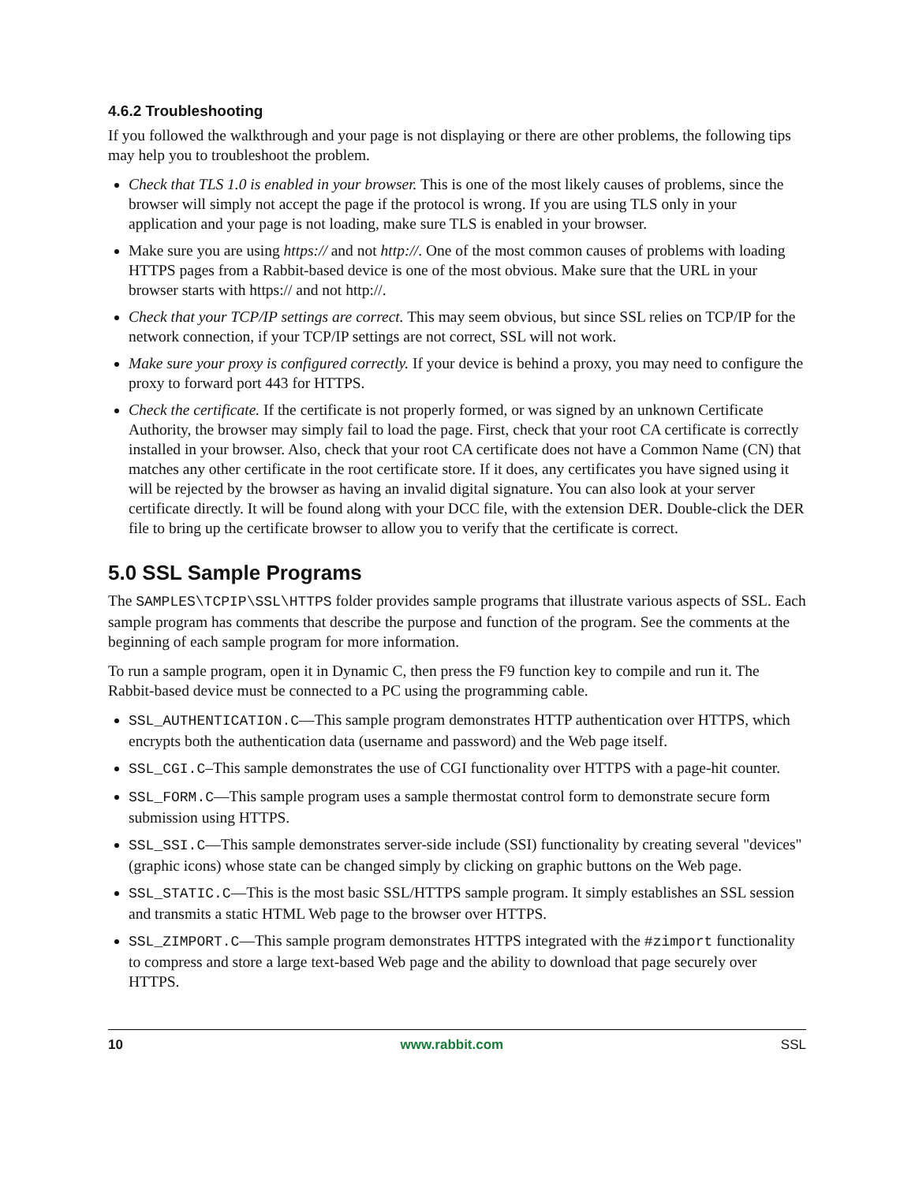4.6.2 Troubleshooting
If you followed the walkthrough and your page is not displaying or there are other problems, the following tips may help you to troubleshoot the problem.
Check that TLS 1.0 is enabled in your browser. This is one of the most likely causes of problems, since the browser will simply not accept the page if the protocol is wrong. If you are using TLS only in your application and your page is not loading, make sure TLS is enabled in your browser.
Make sure you are using https:// and not http://. One of the most common causes of problems with loading HTTPS pages from a Rabbit-based device is one of the most obvious. Make sure that the URL in your browser starts with https:// and not http://.
Check that your TCP/IP settings are correct. This may seem obvious, but since SSL relies on TCP/IP for the network connection, if your TCP/IP settings are not correct, SSL will not work.
Make sure your proxy is configured correctly. If your device is behind a proxy, you may need to configure the proxy to forward port 443 for HTTPS.
Check the certificate. If the certificate is not properly formed, or was signed by an unknown Certificate Authority, the browser may simply fail to load the page. First, check that your root CA certificate is correctly installed in your browser. Also, check that your root CA certificate does not have a Common Name (CN) that matches any other certificate in the root certificate store. If it does, any certificates you have signed using it will be rejected by the browser as having an invalid digital signature. You can also look at your server certificate directly. It will be found along with your DCC file, with the extension DER. Double-click the DER file to bring up the certificate browser to allow you to verify that the certificate is correct.
5.0 SSL Sample Programs
The SAMPLES\TCPIP\SSL\HTTPS folder provides sample programs that illustrate various aspects of SSL. Each sample program has comments that describe the purpose and function of the program. See the comments at the beginning of each sample program for more information.
To run a sample program, open it in Dynamic C, then press the F9 function key to compile and run it. The Rabbit-based device must be connected to a PC using the programming cable.
SSL_AUTHENTICATION.C—This sample program demonstrates HTTP authentication over HTTPS, which encrypts both the authentication data (username and password) and the Web page itself.
SSL_CGI.C–This sample demonstrates the use of CGI functionality over HTTPS with a page-hit counter.
SSL_FORM.C—This sample program uses a sample thermostat control form to demonstrate secure form submission using HTTPS.
SSL_SSI.C—This sample demonstrates server-side include (SSI) functionality by creating several "devices" (graphic icons) whose state can be changed simply by clicking on graphic buttons on the Web page.
SSL_STATIC.C—This is the most basic SSL/HTTPS sample program. It simply establishes an SSL session and transmits a static HTML Web page to the browser over HTTPS.
SSL_ZIMPORT.C—This sample program demonstrates HTTPS integrated with the #zimport functionality to compress and store a large text-based Web page and the ability to download that page securely over HTTPS.
10 www.rabbit.com SSL